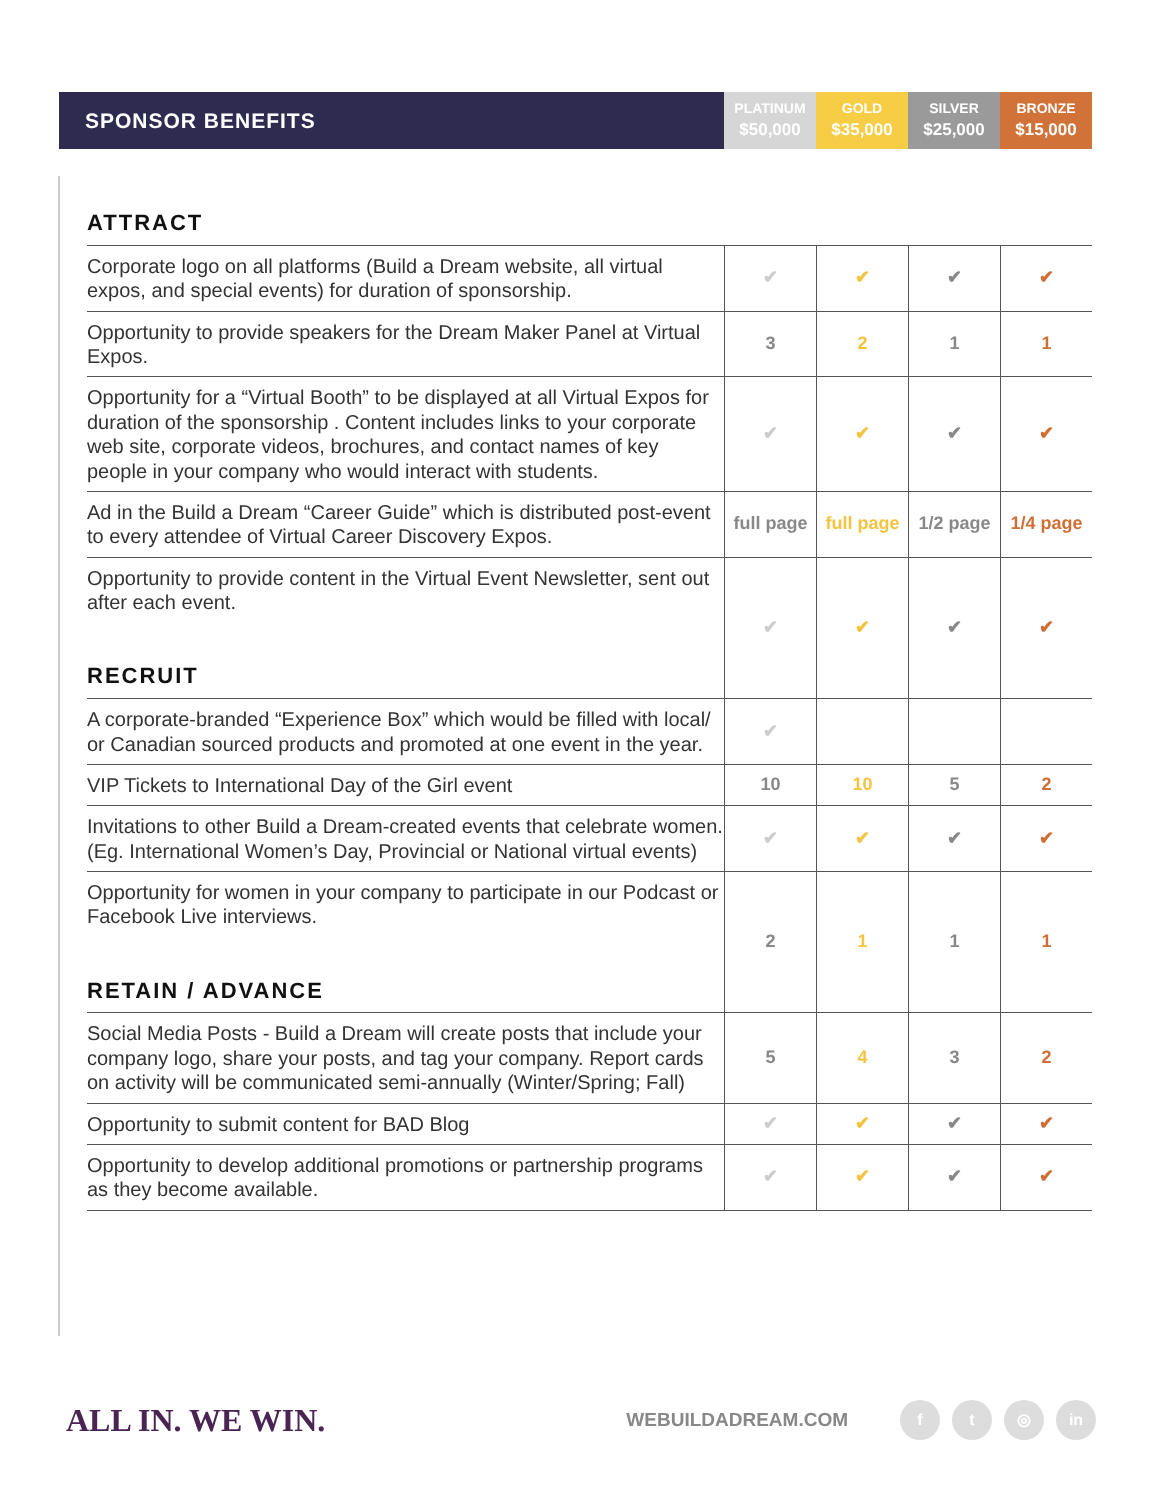SPONSOR BENEFITS
PLATINUM
$50,000
GOLD
$35,000
SILVER
$25,000
BRONZE
$15,000
| ATTRACT | | | | |
| Corporate logo on all platforms (Build a Dream website, all virtual expos, and special events) for duration of sponsorship. | ✔ | ✔ | ✔ | ✔ |
| Opportunity to provide speakers for the Dream Maker Panel at Virtual Expos. | 3 | 2 | 1 | 1 |
| Opportunity for a “Virtual Booth” to be displayed at all Virtual Expos for duration of the sponsorship . Content includes links to your corporate web site, corporate videos, brochures, and contact names of key people in your company who would interact with students. | ✔ | ✔ | ✔ | ✔ |
| Ad in the Build a Dream “Career Guide” which is distributed post-event to every attendee of Virtual Career Discovery Expos. | full page | full page | 1/2 page | 1/4 page |
| Opportunity to provide content in the Virtual Event Newsletter, sent out after each event. RECRUIT | ✔ | ✔ | ✔ | ✔ |
| A corporate-branded “Experience Box” which would be filled with local/ or Canadian sourced products and promoted at one event in the year. | ✔ | | | |
| VIP Tickets to International Day of the Girl event | 10 | 10 | 5 | 2 |
| Invitations to other Build a Dream-created events that celebrate women. (Eg. International Women’s Day, Provincial or National virtual events) | ✔ | ✔ | ✔ | ✔ |
| Opportunity for women in your company to participate in our Podcast or Facebook Live interviews. RETAIN / ADVANCE | 2 | 1 | 1 | 1 |
| Social Media Posts - Build a Dream will create posts that include your company logo, share your posts, and tag your company. Report cards on activity will be communicated semi-annually (Winter/Spring; Fall) | 5 | 4 | 3 | 2 |
| Opportunity to submit content for BAD Blog | ✔ | ✔ | ✔ | ✔ |
| Opportunity to develop additional promotions or partnership programs as they become available. | ✔ | ✔ | ✔ | ✔ |
ALL IN. WE WIN.
WEBUILDADREAM.COM
f t ◎ in